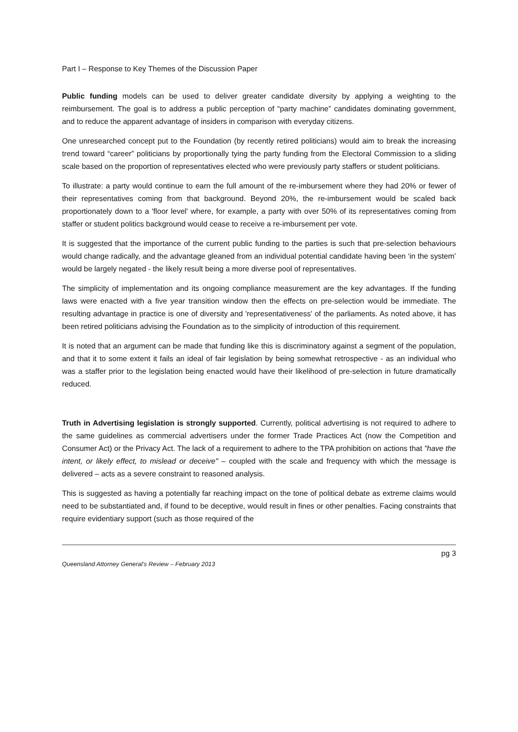Part I – Response to Key Themes of the Discussion Paper
Public funding models can be used to deliver greater candidate diversity by applying a weighting to the reimbursement. The goal is to address a public perception of “party machine” candidates dominating government, and to reduce the apparent advantage of insiders in comparison with everyday citizens.
One unresearched concept put to the Foundation (by recently retired politicians) would aim to break the increasing trend toward “career” politicians by proportionally tying the party funding from the Electoral Commission to a sliding scale based on the proportion of representatives elected who were previously party staffers or student politicians.
To illustrate: a party would continue to earn the full amount of the re-imbursement where they had 20% or fewer of their representatives coming from that background. Beyond 20%, the re-imbursement would be scaled back proportionately down to a 'floor level' where, for example, a party with over 50% of its representatives coming from staffer or student politics background would cease to receive a re-imbursement per vote.
It is suggested that the importance of the current public funding to the parties is such that pre-selection behaviours would change radically, and the advantage gleaned from an individual potential candidate having been ‘in the system’ would be largely negated - the likely result being a more diverse pool of representatives.
The simplicity of implementation and its ongoing compliance measurement are the key advantages. If the funding laws were enacted with a five year transition window then the effects on pre-selection would be immediate. The resulting advantage in practice is one of diversity and 'representativeness' of the parliaments. As noted above, it has been retired politicians advising the Foundation as to the simplicity of introduction of this requirement.
It is noted that an argument can be made that funding like this is discriminatory against a segment of the population, and that it to some extent it fails an ideal of fair legislation by being somewhat retrospective - as an individual who was a staffer prior to the legislation being enacted would have their likelihood of pre-selection in future dramatically reduced.
Truth in Advertising legislation is strongly supported. Currently, political advertising is not required to adhere to the same guidelines as commercial advertisers under the former Trade Practices Act (now the Competition and Consumer Act) or the Privacy Act. The lack of a requirement to adhere to the TPA prohibition on actions that "have the intent, or likely effect, to mislead or deceive" – coupled with the scale and frequency with which the message is delivered – acts as a severe constraint to reasoned analysis.
This is suggested as having a potentially far reaching impact on the tone of political debate as extreme claims would need to be substantiated and, if found to be deceptive, would result in fines or other penalties. Facing constraints that require evidentiary support (such as those required of the
pg 3
Queensland Attorney General’s Review – February 2013